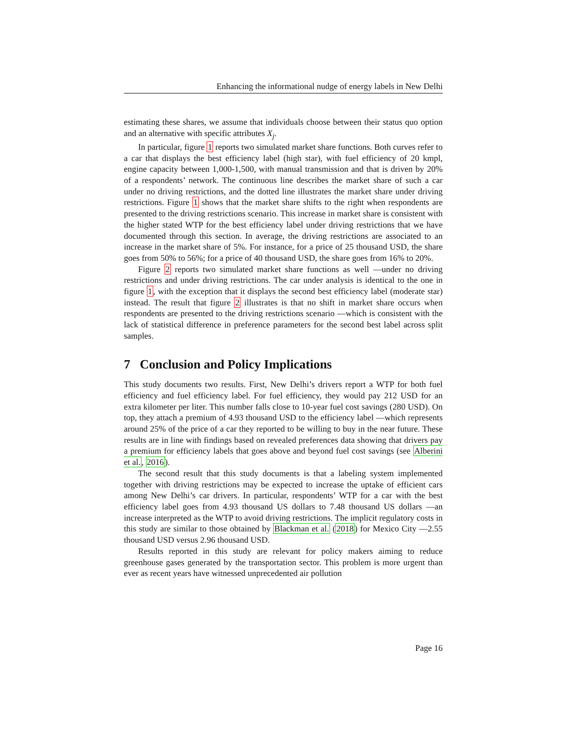Enhancing the informational nudge of energy labels in New Delhi
estimating these shares, we assume that individuals choose between their status quo option and an alternative with specific attributes X<sub>j</sub>.
In particular, figure 1 reports two simulated market share functions. Both curves refer to a car that displays the best efficiency label (high star), with fuel efficiency of 20 kmpl, engine capacity between 1,000-1,500, with manual transmission and that is driven by 20% of a respondents’ network. The continuous line describes the market share of such a car under no driving restrictions, and the dotted line illustrates the market share under driving restrictions. Figure 1 shows that the market share shifts to the right when respondents are presented to the driving restrictions scenario. This increase in market share is consistent with the higher stated WTP for the best efficiency label under driving restrictions that we have documented through this section. In average, the driving restrictions are associated to an increase in the market share of 5%. For instance, for a price of 25 thousand USD, the share goes from 50% to 56%; for a price of 40 thousand USD, the share goes from 16% to 20%.
Figure 2 reports two simulated market share functions as well —under no driving restrictions and under driving restrictions. The car under analysis is identical to the one in figure 1, with the exception that it displays the second best efficiency label (moderate star) instead. The result that figure 2 illustrates is that no shift in market share occurs when respondents are presented to the driving restrictions scenario —which is consistent with the lack of statistical difference in preference parameters for the second best label across split samples.
7 Conclusion and Policy Implications
This study documents two results. First, New Delhi’s drivers report a WTP for both fuel efficiency and fuel efficiency label. For fuel efficiency, they would pay 212 USD for an extra kilometer per liter. This number falls close to 10-year fuel cost savings (280 USD). On top, they attach a premium of 4.93 thousand USD to the efficiency label —which represents around 25% of the price of a car they reported to be willing to buy in the near future. These results are in line with findings based on revealed preferences data showing that drivers pay a premium for efficiency labels that goes above and beyond fuel cost savings (see Alberini et al., 2016).
The second result that this study documents is that a labeling system implemented together with driving restrictions may be expected to increase the uptake of efficient cars among New Delhi’s car drivers. In particular, respondents’ WTP for a car with the best efficiency label goes from 4.93 thousand US dollars to 7.48 thousand US dollars —an increase interpreted as the WTP to avoid driving restrictions. The implicit regulatory costs in this study are similar to those obtained by Blackman et al. (2018) for Mexico City —2.55 thousand USD versus 2.96 thousand USD.
Results reported in this study are relevant for policy makers aiming to reduce greenhouse gases generated by the transportation sector. This problem is more urgent than ever as recent years have witnessed unprecedented air pollution
Page 16